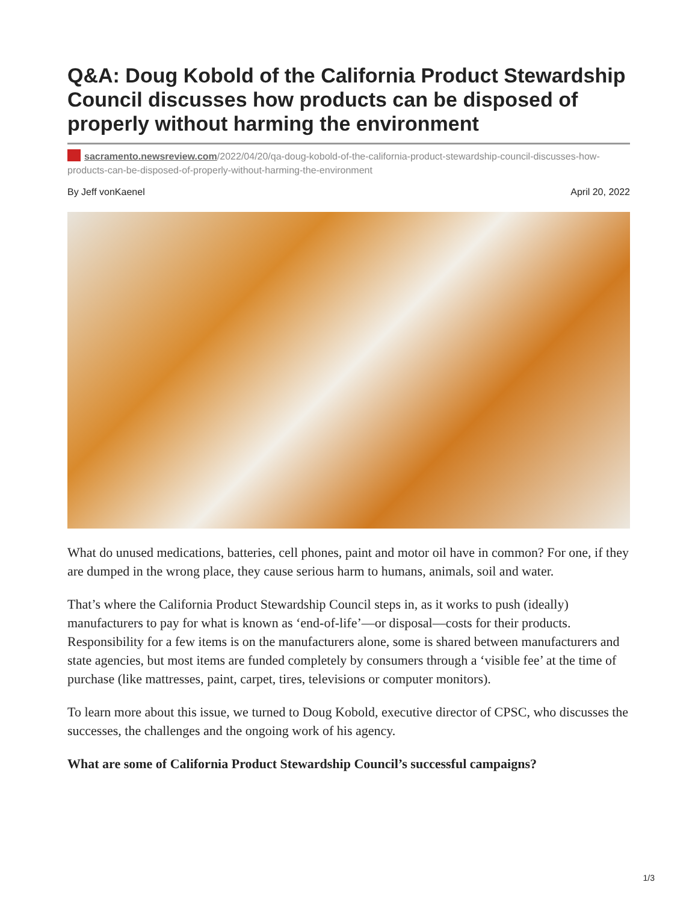Q&A: Doug Kobold of the California Product Stewardship Council discusses how products can be disposed of properly without harming the environment
sacramento.newsreview.com/2022/04/20/qa-doug-kobold-of-the-california-product-stewardship-council-discusses-how-products-can-be-disposed-of-properly-without-harming-the-environment
By Jeff vonKaenel April 20, 2022
What do unused medications, batteries, cell phones, paint and motor oil have in common? For one, if they are dumped in the wrong place, they cause serious harm to humans, animals, soil and water.
That’s where the California Product Stewardship Council steps in, as it works to push (ideally) manufacturers to pay for what is known as ‘end-of-life’—or disposal—costs for their products. Responsibility for a few items is on the manufacturers alone, some is shared between manufacturers and state agencies, but most items are funded completely by consumers through a ‘visible fee’ at the time of purchase (like mattresses, paint, carpet, tires, televisions or computer monitors).
To learn more about this issue, we turned to Doug Kobold, executive director of CPSC, who discusses the successes, the challenges and the ongoing work of his agency.
What are some of California Product Stewardship Council’s successful campaigns?
1/3